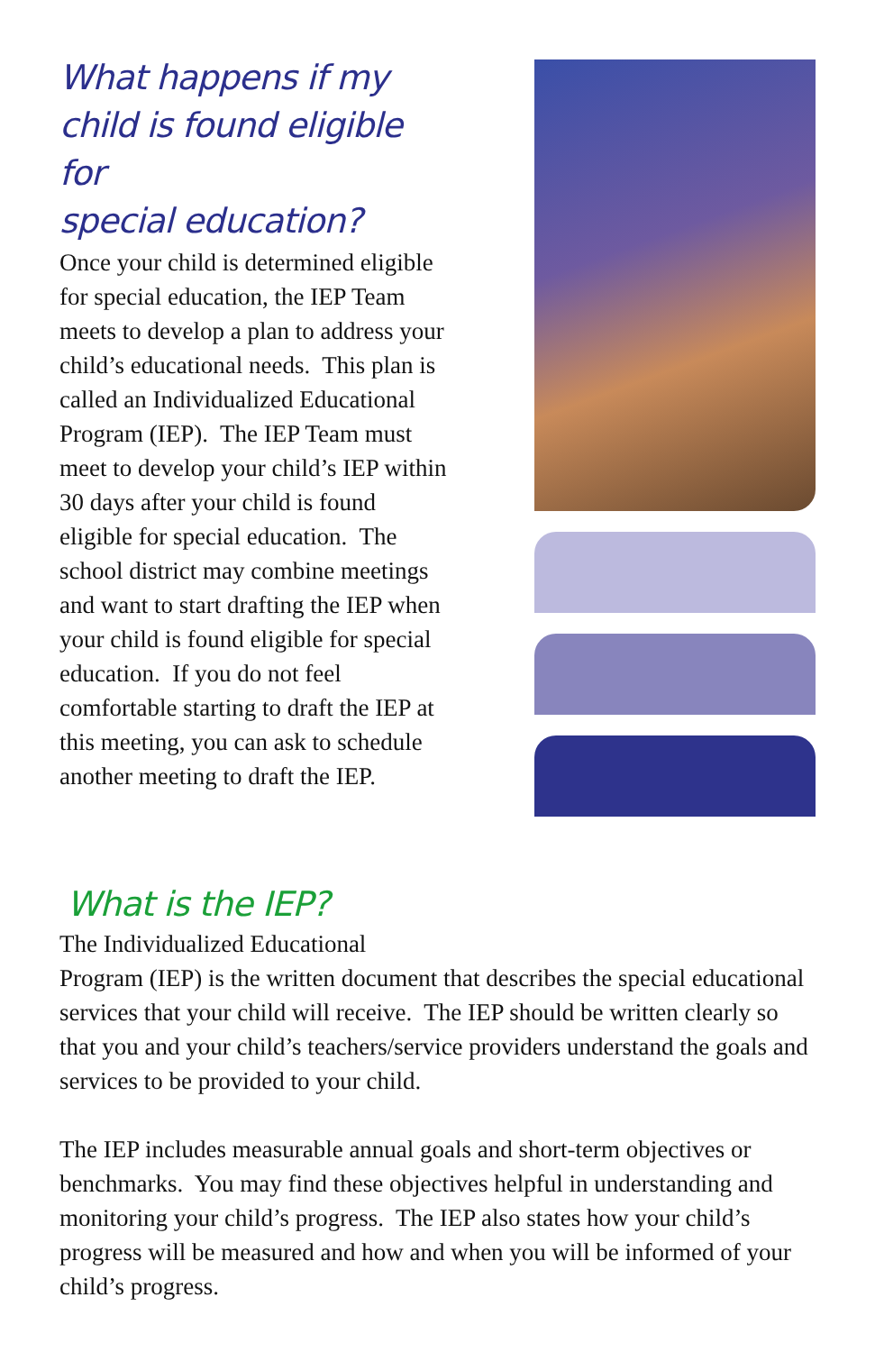What happens if my
child is found eligible for
special education?
Once your child is determined eligible for special education, the IEP Team meets to develop a plan to address your child’s educational needs. This plan is called an Individualized Educational Program (IEP). The IEP Team must meet to develop your child’s IEP within 30 days after your child is found eligible for special education. The school district may combine meetings and want to start drafting the IEP when your child is found eligible for special education. If you do not feel comfortable starting to draft the IEP at this meeting, you can ask to schedule another meeting to draft the IEP.
What is the IEP?
The Individualized Educational
Program (IEP) is the written document that describes the special educational services that your child will receive. The IEP should be written clearly so that you and your child’s teachers/service providers understand the goals and services to be provided to your child.
The IEP includes measurable annual goals and short-term objectives or benchmarks. You may find these objectives helpful in understanding and monitoring your child’s progress. The IEP also states how your child’s progress will be measured and how and when you will be informed of your child’s progress.